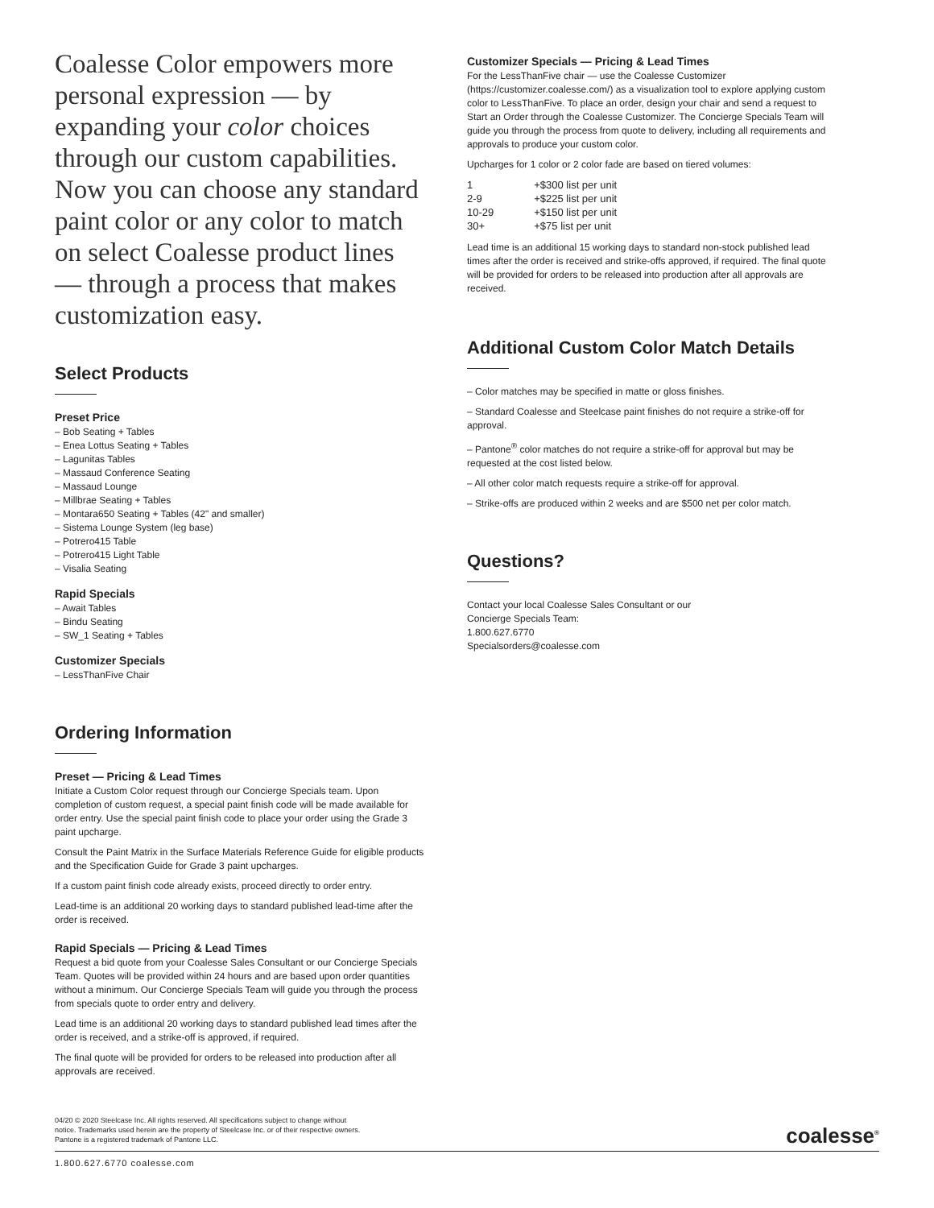Coalesse Color empowers more personal expression — by expanding your color choices through our custom capabilities. Now you can choose any standard paint color or any color to match on select Coalesse product lines — through a process that makes customization easy.
Select Products
Preset Price
– Bob Seating + Tables
– Enea Lottus Seating + Tables
– Lagunitas Tables
– Massaud Conference Seating
– Massaud Lounge
– Millbrae Seating + Tables
– Montara650 Seating + Tables (42" and smaller)
– Sistema Lounge System (leg base)
– Potrero415 Table
– Potrero415 Light Table
– Visalia Seating
Rapid Specials
– Await Tables
– Bindu Seating
– SW_1 Seating + Tables
Customizer Specials
– LessThanFive Chair
Ordering Information
Preset — Pricing & Lead Times
Initiate a Custom Color request through our Concierge Specials team. Upon completion of custom request, a special paint finish code will be made available for order entry. Use the special paint finish code to place your order using the Grade 3 paint upcharge.
Consult the Paint Matrix in the Surface Materials Reference Guide for eligible products and the Specification Guide for Grade 3 paint upcharges.
If a custom paint finish code already exists, proceed directly to order entry.
Lead-time is an additional 20 working days to standard published lead-time after the order is received.
Rapid Specials — Pricing & Lead Times
Request a bid quote from your Coalesse Sales Consultant or our Concierge Specials Team. Quotes will be provided within 24 hours and are based upon order quantities without a minimum. Our Concierge Specials Team will guide you through the process from specials quote to order entry and delivery.
Lead time is an additional 20 working days to standard published lead times after the order is received, and a strike-off is approved, if required.
The final quote will be provided for orders to be released into production after all approvals are received.
Customizer Specials — Pricing & Lead Times
For the LessThanFive chair — use the Coalesse Customizer (https://customizer.coalesse.com/) as a visualization tool to explore applying custom color to LessThanFive. To place an order, design your chair and send a request to Start an Order through the Coalesse Customizer. The Concierge Specials Team will guide you through the process from quote to delivery, including all requirements and approvals to produce your custom color.
Upcharges for 1 color or 2 color fade are based on tiered volumes:
| 1 | +$300 list per unit |
| 2-9 | +$225 list per unit |
| 10-29 | +$150 list per unit |
| 30+ | +$75 list per unit |
Lead time is an additional 15 working days to standard non-stock published lead times after the order is received and strike-offs approved, if required. The final quote will be provided for orders to be released into production after all approvals are received.
Additional Custom Color Match Details
– Color matches may be specified in matte or gloss finishes.
– Standard Coalesse and Steelcase paint finishes do not require a strike-off for approval.
– Pantone<sup>®</sup> color matches do not require a strike-off for approval but may be requested at the cost listed below.
– All other color match requests require a strike-off for approval.
– Strike-offs are produced within 2 weeks and are $500 net per color match.
Questions?
Contact your local Coalesse Sales Consultant or our
Concierge Specials Team:
1.800.627.6770
Specialsorders@coalesse.com
04/20 © 2020 Steelcase Inc. All rights reserved. All specifications subject to change without notice. Trademarks used herein are the property of Steelcase Inc. or of their respective owners. Pantone is a registered trademark of Pantone LLC.
coalesse<sup>®</sup>
1.800.627.6770 coalesse.com